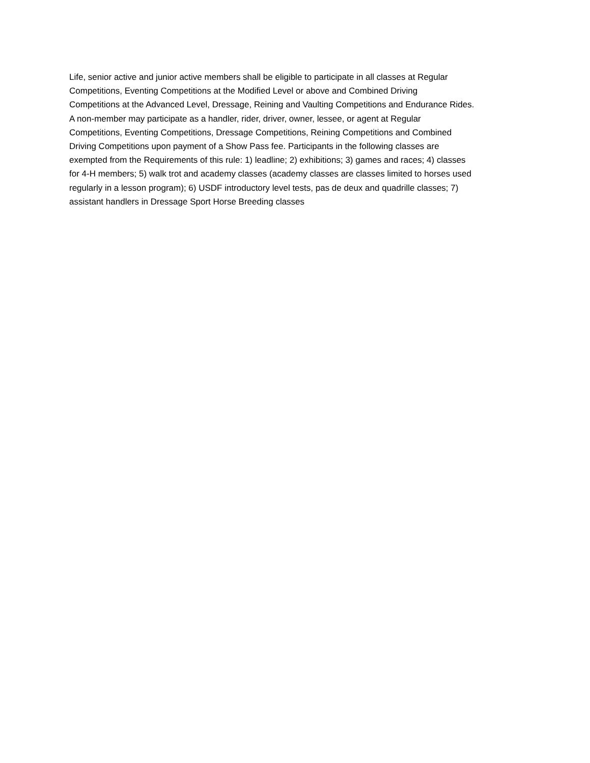Life, senior active and junior active members shall be eligible to participate in all classes at Regular
Competitions, Eventing Competitions at the Modified Level or above and Combined Driving
Competitions at the Advanced Level, Dressage, Reining and Vaulting Competitions and Endurance Rides.
A non-member may participate as a handler, rider, driver, owner, lessee, or agent at Regular
Competitions, Eventing Competitions, Dressage Competitions, Reining Competitions and Combined
Driving Competitions upon payment of a Show Pass fee. Participants in the following classes are
exempted from the Requirements of this rule: 1) leadline; 2) exhibitions; 3) games and races; 4) classes
for 4-H members; 5) walk trot and academy classes (academy classes are classes limited to horses used
regularly in a lesson program); 6) USDF introductory level tests, pas de deux and quadrille classes; 7)
assistant handlers in Dressage Sport Horse Breeding classes